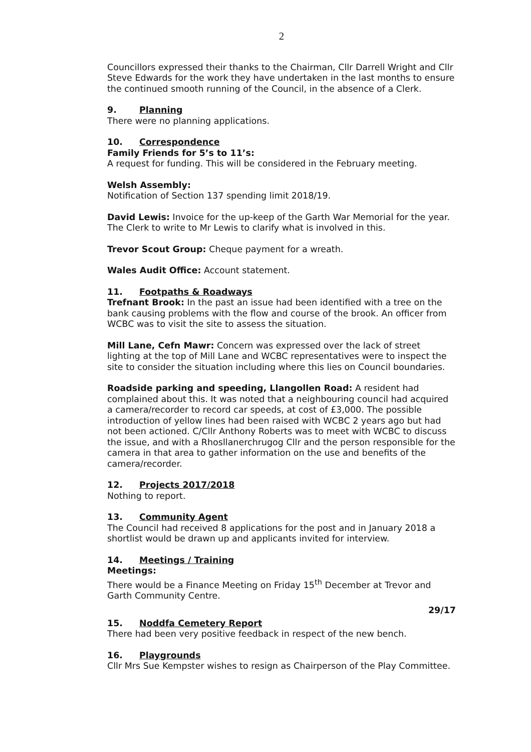2
Councillors expressed their thanks to the Chairman, Cllr Darrell Wright and Cllr Steve Edwards for the work they have undertaken in the last months to ensure the continued smooth running of the Council, in the absence of a Clerk.
9. Planning
There were no planning applications.
10. Correspondence
Family Friends for 5’s to 11’s:
A request for funding. This will be considered in the February meeting.
Welsh Assembly:
Notification of Section 137 spending limit 2018/19.
David Lewis: Invoice for the up-keep of the Garth War Memorial for the year. The Clerk to write to Mr Lewis to clarify what is involved in this.
Trevor Scout Group: Cheque payment for a wreath.
Wales Audit Office: Account statement.
11. Footpaths & Roadways
Trefnant Brook: In the past an issue had been identified with a tree on the bank causing problems with the flow and course of the brook. An officer from WCBC was to visit the site to assess the situation.
Mill Lane, Cefn Mawr: Concern was expressed over the lack of street lighting at the top of Mill Lane and WCBC representatives were to inspect the site to consider the situation including where this lies on Council boundaries.
Roadside parking and speeding, Llangollen Road: A resident had complained about this. It was noted that a neighbouring council had acquired a camera/recorder to record car speeds, at cost of £3,000. The possible introduction of yellow lines had been raised with WCBC 2 years ago but had not been actioned. C/Cllr Anthony Roberts was to meet with WCBC to discuss the issue, and with a Rhosllanerchrugog Cllr and the person responsible for the camera in that area to gather information on the use and benefits of the camera/recorder.
12. Projects 2017/2018
Nothing to report.
13. Community Agent
The Council had received 8 applications for the post and in January 2018 a shortlist would be drawn up and applicants invited for interview.
14. Meetings / Training
Meetings:
There would be a Finance Meeting on Friday 15<sup>th</sup> December at Trevor and Garth Community Centre.
29/17
15. Noddfa Cemetery Report
There had been very positive feedback in respect of the new bench.
16. Playgrounds
Cllr Mrs Sue Kempster wishes to resign as Chairperson of the Play Committee.